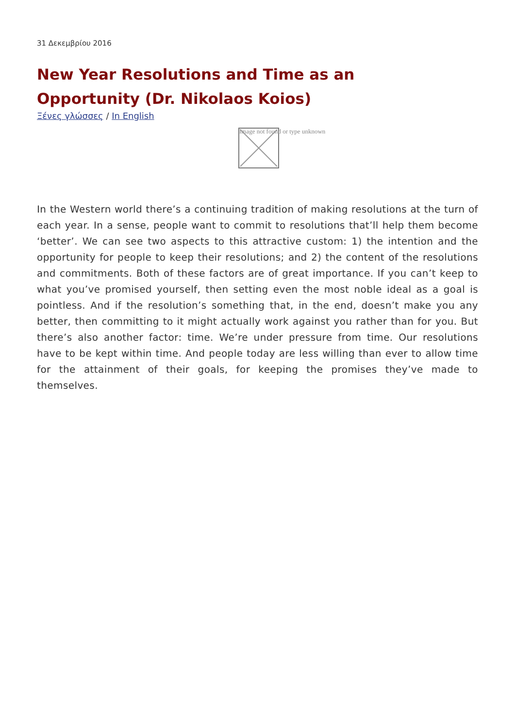31 Δεκεμβρίου 2016
New Year Resolutions and Time as an Opportunity (Dr. Nikolaos Koios)
Ξένες γλώσσες / In English
Image not found or type unknown
In the Western world there’s a continuing tradition of making resolutions at the turn of each year. In a sense, people want to commit to resolutions that’ll help them become ‘better’. We can see two aspects to this attractive custom: 1) the intention and the opportunity for people to keep their resolutions; and 2) the content of the resolutions and commitments. Both of these factors are of great importance. If you can’t keep to what you’ve promised yourself, then setting even the most noble ideal as a goal is pointless. And if the resolution’s something that, in the end, doesn’t make you any better, then committing to it might actually work against you rather than for you. But there’s also another factor: time. We’re under pressure from time. Our resolutions have to be kept within time. And people today are less willing than ever to allow time for the attainment of their goals, for keeping the promises they’ve made to themselves.